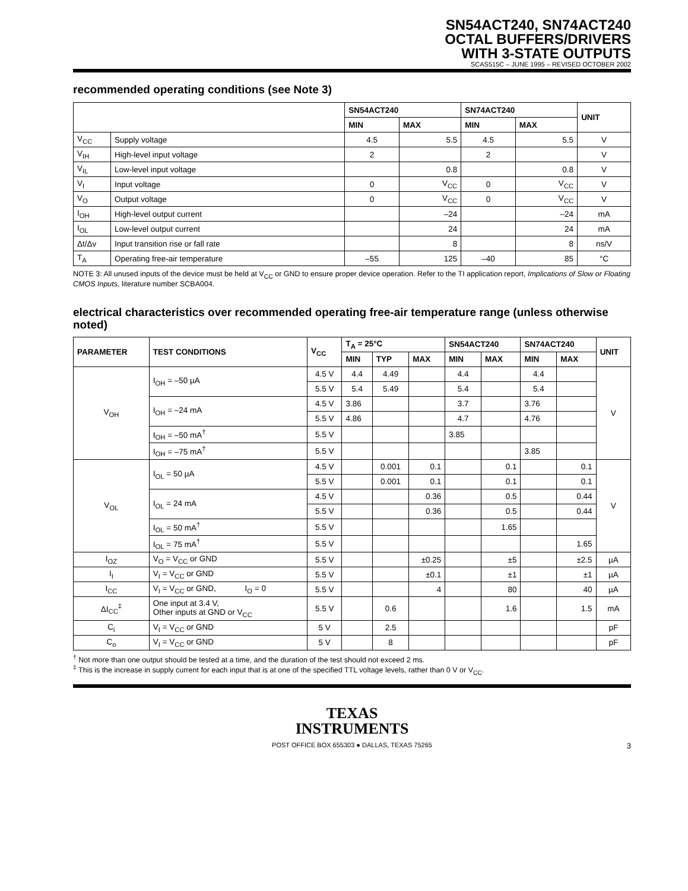SN54ACT240, SN74ACT240
OCTAL BUFFERS/DRIVERS
WITH 3-STATE OUTPUTS
SCAS515C – JUNE 1995 – REVISED OCTOBER 2002
recommended operating conditions (see Note 3)
| | | SN54ACT240 | | SN74ACT240 | | UNIT |
| --- | --- | --- | --- | --- | --- | --- |
| | | MIN | MAX | MIN | MAX | |
| V<sub>CC</sub> | Supply voltage | 4.5 | 5.5 | 4.5 | 5.5 | V |
| V<sub>IH</sub> | High-level input voltage | 2 | | 2 | | V |
| V<sub>IL</sub> | Low-level input voltage | | 0.8 | | 0.8 | V |
| V<sub>I</sub> | Input voltage | 0 | V<sub>CC</sub> | 0 | V<sub>CC</sub> | V |
| V<sub>O</sub> | Output voltage | 0 | V<sub>CC</sub> | 0 | V<sub>CC</sub> | V |
| I<sub>OH</sub> | High-level output current | | –24 | | –24 | mA |
| I<sub>OL</sub> | Low-level output current | | 24 | | 24 | mA |
| Δt/Δv | Input transition rise or fall rate | | 8 | | 8 | ns/V |
| T<sub>A</sub> | Operating free-air temperature | –55 | 125 | –40 | 85 | °C |
NOTE 3: All unused inputs of the device must be held at V<sub>CC</sub> or GND to ensure proper device operation. Refer to the TI application report, Implications of Slow or Floating CMOS Inputs, literature number SCBA004.
electrical characteristics over recommended operating free-air temperature range (unless otherwise noted)
| PARAMETER | TEST CONDITIONS | V<sub>CC</sub> | T<sub>A</sub> = 25°C | | | SN54ACT240 | | SN74ACT240 | | UNIT |
| --- | --- | --- | --- | --- | --- | --- | --- | --- | --- | --- |
| | | | MIN | TYP | MAX | MIN | MAX | MIN | MAX | |
| V<sub>OH</sub> | I<sub>OH</sub> = –50 µA | 4.5 V | 4.4 | 4.49 | | 4.4 | | 4.4 | | V |
| | | 5.5 V | 5.4 | 5.49 | | 5.4 | | 5.4 | | |
| | I<sub>OH</sub> = –24 mA | 4.5 V | 3.86 | | | 3.7 | | 3.76 | | |
| | | 5.5 V | 4.86 | | | 4.7 | | 4.76 | | |
| | I<sub>OH</sub> = –50 mA<sup>†</sup> | 5.5 V | | | | 3.85 | | | | |
| | I<sub>OH</sub> = –75 mA<sup>†</sup> | 5.5 V | | | | | | 3.85 | | |
| V<sub>OL</sub> | I<sub>OL</sub> = 50 µA | 4.5 V | | 0.001 | 0.1 | | 0.1 | | 0.1 | V |
| | | 5.5 V | | 0.001 | 0.1 | | 0.1 | | 0.1 | |
| | I<sub>OL</sub> = 24 mA | 4.5 V | | | 0.36 | | 0.5 | | 0.44 | |
| | | 5.5 V | | | 0.36 | | 0.5 | | 0.44 | |
| | I<sub>OL</sub> = 50 mA<sup>†</sup> | 5.5 V | | | | | 1.65 | | | |
| | I<sub>OL</sub> = 75 mA<sup>†</sup> | 5.5 V | | | | | | | 1.65 | |
| I<sub>OZ</sub> | V<sub>O</sub> = V<sub>CC</sub> or GND | 5.5 V | | | ±0.25 | | ±5 | | ±2.5 | µA |
| I<sub>I</sub> | V<sub>I</sub> = V<sub>CC</sub> or GND | 5.5 V | | | ±0.1 | | ±1 | | ±1 | µA |
| I<sub>CC</sub> | V<sub>I</sub> = V<sub>CC</sub> or GND, I<sub>O</sub> = 0 | 5.5 V | | | 4 | | 80 | | 40 | µA |
| ΔI<sub>CC</sub><sup>‡</sup> | One input at 3.4 V, Other inputs at GND or V<sub>CC</sub> | 5.5 V | | 0.6 | | | 1.6 | | 1.5 | mA |
| C<sub>i</sub> | V<sub>I</sub> = V<sub>CC</sub> or GND | 5 V | | 2.5 | | | | | | pF |
| C<sub>o</sub> | V<sub>I</sub> = V<sub>CC</sub> or GND | 5 V | | 8 | | | | | | pF |
<sup>†</sup> Not more than one output should be tested at a time, and the duration of the test should not exceed 2 ms.
<sup>‡</sup> This is the increase in supply current for each input that is at one of the specified TTL voltage levels, rather than 0 V or V<sub>CC</sub>.
TEXAS
INSTRUMENTS
POST OFFICE BOX 655303 ● DALLAS, TEXAS 75265 3